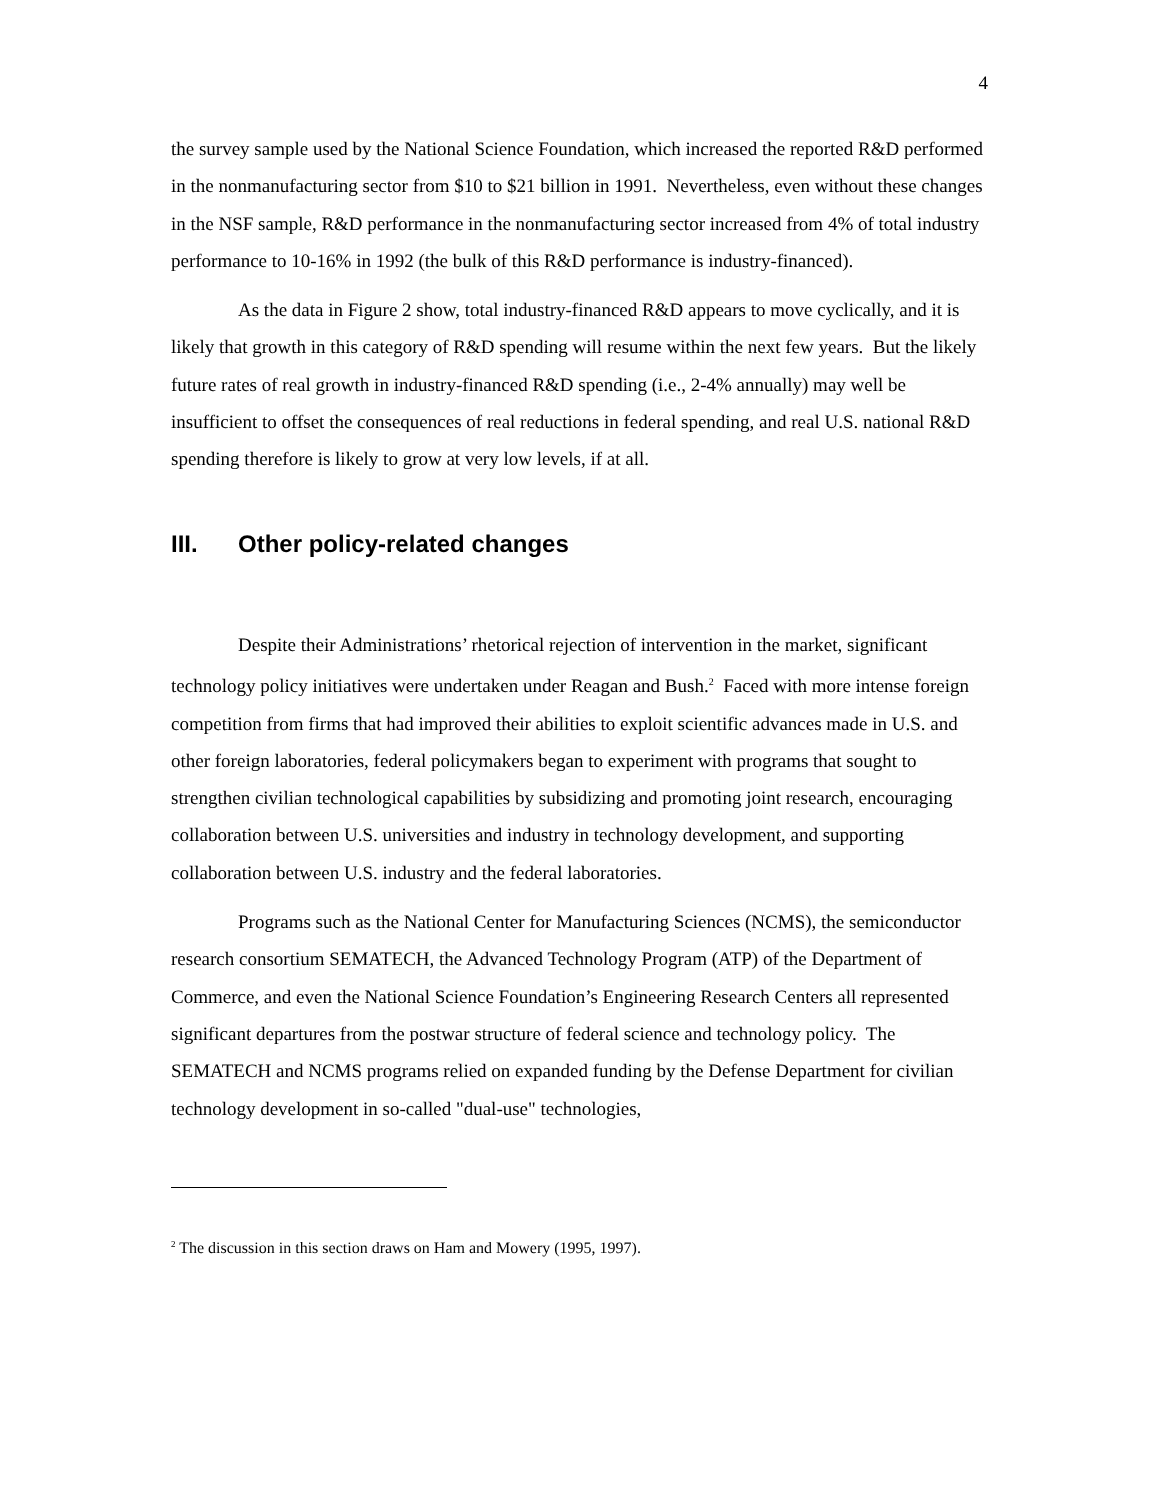4
the survey sample used by the National Science Foundation, which increased the reported R&D performed in the nonmanufacturing sector from $10 to $21 billion in 1991. Nevertheless, even without these changes in the NSF sample, R&D performance in the nonmanufacturing sector increased from 4% of total industry performance to 10-16% in 1992 (the bulk of this R&D performance is industry-financed).
As the data in Figure 2 show, total industry-financed R&D appears to move cyclically, and it is likely that growth in this category of R&D spending will resume within the next few years. But the likely future rates of real growth in industry-financed R&D spending (i.e., 2-4% annually) may well be insufficient to offset the consequences of real reductions in federal spending, and real U.S. national R&D spending therefore is likely to grow at very low levels, if at all.
III. Other policy-related changes
Despite their Administrations’ rhetorical rejection of intervention in the market, significant technology policy initiatives were undertaken under Reagan and Bush.<sup>2</sup> Faced with more intense foreign competition from firms that had improved their abilities to exploit scientific advances made in U.S. and other foreign laboratories, federal policymakers began to experiment with programs that sought to strengthen civilian technological capabilities by subsidizing and promoting joint research, encouraging collaboration between U.S. universities and industry in technology development, and supporting collaboration between U.S. industry and the federal laboratories.
Programs such as the National Center for Manufacturing Sciences (NCMS), the semiconductor research consortium SEMATECH, the Advanced Technology Program (ATP) of the Department of Commerce, and even the National Science Foundation’s Engineering Research Centers all represented significant departures from the postwar structure of federal science and technology policy. The SEMATECH and NCMS programs relied on expanded funding by the Defense Department for civilian technology development in so-called "dual-use" technologies,
<sup>2</sup> The discussion in this section draws on Ham and Mowery (1995, 1997).